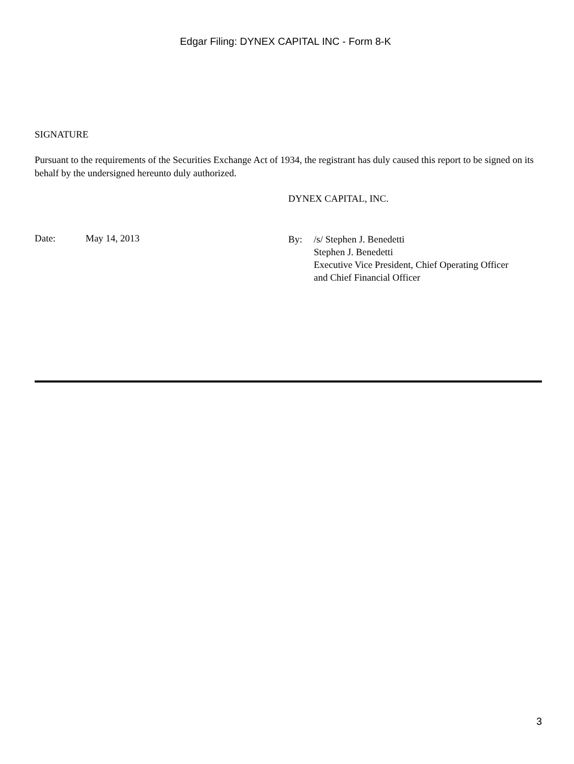Edgar Filing: DYNEX CAPITAL INC - Form 8-K
SIGNATURE
Pursuant to the requirements of the Securities Exchange Act of 1934, the registrant has duly caused this report to be signed on its behalf by the undersigned hereunto duly authorized.
DYNEX CAPITAL, INC.
Date: May 14, 2013
By: /s/ Stephen J. Benedetti
Stephen J. Benedetti
Executive Vice President, Chief Operating Officer
and Chief Financial Officer
3